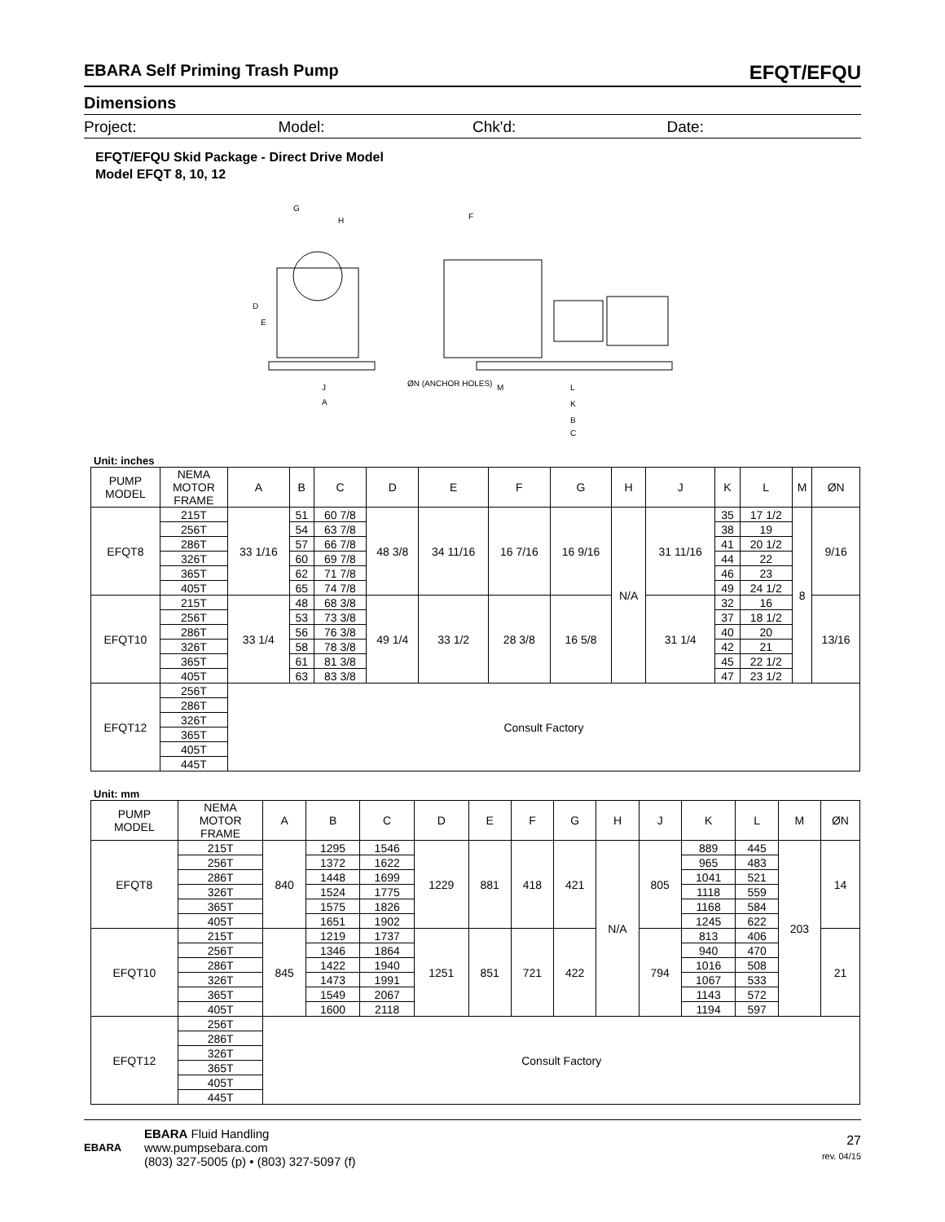EBARA Self Priming Trash Pump EFQT/EFQU
Dimensions
Project: Model: Chk'd: Date:
EFQT/EFQU Skid Package - Direct Drive Model
Model EFQT 8, 10, 12
G
H
J
A
F
ØN (ANCHOR HOLES)
M
L
K
B
C
D
E
Unit: inches
| PUMP MODEL | NEMA MOTOR FRAME | A | B | C | D | E | F | G | H | J | K | L | M | ØN |
| --- | --- | --- | --- | --- | --- | --- | --- | --- | --- | --- | --- | --- | --- | --- |
| EFQT8 | 215T | 33 1/16 | 51 | 60 7/8 | 48 3/8 | 34 11/16 | 16 7/16 | 16 9/16 | N/A | 31 11/16 | 35 | 17 1/2 | 8 | 9/16 |
| | 256T | | 54 | 63 7/8 | | | | | | | 38 | 19 | | |
| | 286T | | 57 | 66 7/8 | | | | | | | 41 | 20 1/2 | | |
| | 326T | | 60 | 69 7/8 | | | | | | | 44 | 22 | | |
| | 365T | | 62 | 71 7/8 | | | | | | | 46 | 23 | | |
| | 405T | | 65 | 74 7/8 | | | | | | | 49 | 24 1/2 | | |
| EFQT10 | 215T | 33 1/4 | 48 | 68 3/8 | 49 1/4 | 33 1/2 | 28 3/8 | 16 5/8 | | 31 1/4 | 32 | 16 | | 13/16 |
| | 256T | | 53 | 73 3/8 | | | | | | | 37 | 18 1/2 | | |
| | 286T | | 56 | 76 3/8 | | | | | | | 40 | 20 | | |
| | 326T | | 58 | 78 3/8 | | | | | | | 42 | 21 | | |
| | 365T | | 61 | 81 3/8 | | | | | | | 45 | 22 1/2 | | |
| | 405T | | 63 | 83 3/8 | | | | | | | 47 | 23 1/2 | | |
| EFQT12 | 256T | Consult Factory | | | | | | | | | | | | |
| | 286T | | | | | | | | | | | | | |
| | 326T | | | | | | | | | | | | | |
| | 365T | | | | | | | | | | | | | |
| | 405T | | | | | | | | | | | | | |
| | 445T | | | | | | | | | | | | | |
Unit: mm
| PUMP MODEL | NEMA MOTOR FRAME | A | B | C | D | E | F | G | H | J | K | L | M | ØN |
| --- | --- | --- | --- | --- | --- | --- | --- | --- | --- | --- | --- | --- | --- | --- |
| EFQT8 | 215T | 840 | 1295 | 1546 | 1229 | 881 | 418 | 421 | N/A | 805 | 889 | 445 | 203 | 14 |
| | 256T | | 1372 | 1622 | | | | | | | 965 | 483 | | |
| | 286T | | 1448 | 1699 | | | | | | | 1041 | 521 | | |
| | 326T | | 1524 | 1775 | | | | | | | 1118 | 559 | | |
| | 365T | | 1575 | 1826 | | | | | | | 1168 | 584 | | |
| | 405T | | 1651 | 1902 | | | | | | | 1245 | 622 | | |
| EFQT10 | 215T | 845 | 1219 | 1737 | 1251 | 851 | 721 | 422 | | 794 | 813 | 406 | | 21 |
| | 256T | | 1346 | 1864 | | | | | | | 940 | 470 | | |
| | 286T | | 1422 | 1940 | | | | | | | 1016 | 508 | | |
| | 326T | | 1473 | 1991 | | | | | | | 1067 | 533 | | |
| | 365T | | 1549 | 2067 | | | | | | | 1143 | 572 | | |
| | 405T | | 1600 | 2118 | | | | | | | 1194 | 597 | | |
| EFQT12 | 256T | Consult Factory | | | | | | | | | | | | |
| | 286T | | | | | | | | | | | | | |
| | 326T | | | | | | | | | | | | | |
| | 365T | | | | | | | | | | | | | |
| | 405T | | | | | | | | | | | | | |
| | 445T | | | | | | | | | | | | | |
EBARA
EBARA Fluid Handling
www.pumpsebara.com
(803) 327-5005 (p) • (803) 327-5097 (f)
27
rev. 04/15